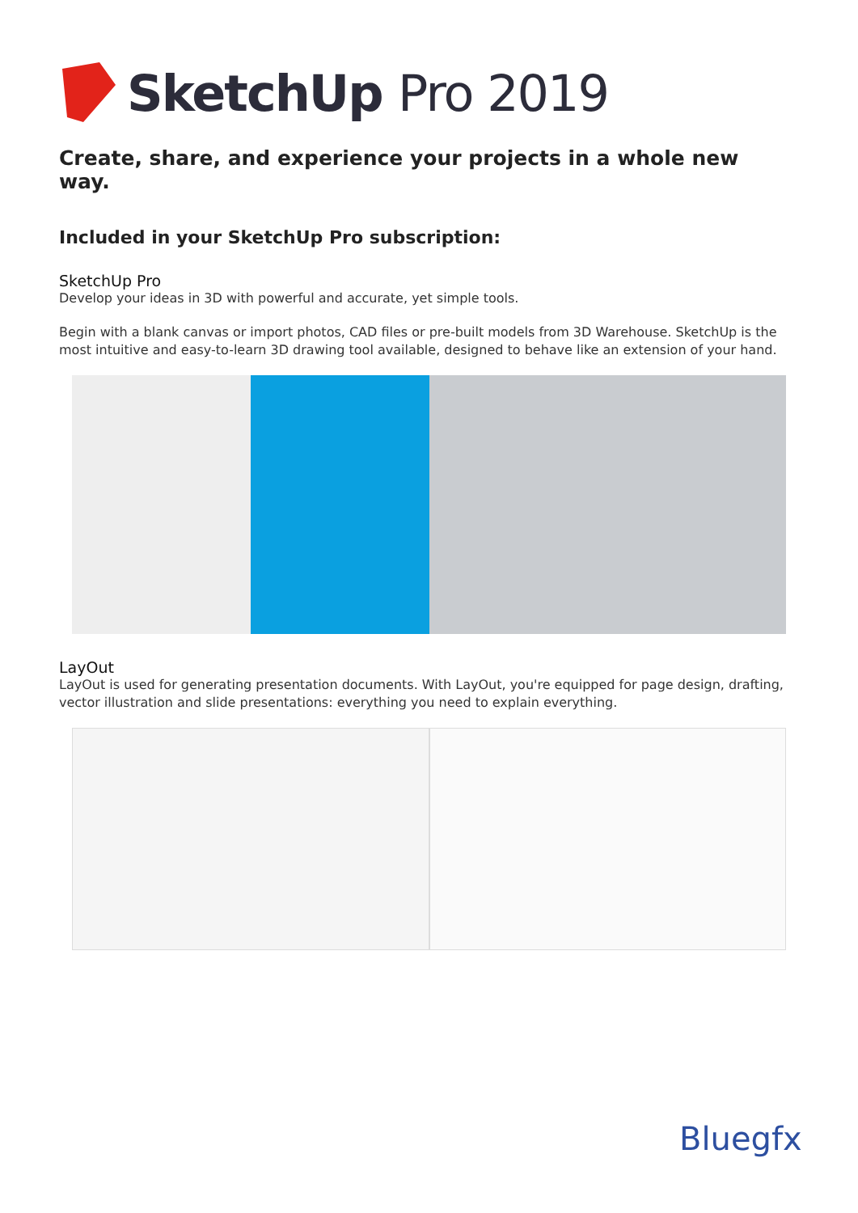SketchUp Pro 2019
Create, share, and experience your projects in a whole new way.
Included in your SketchUp Pro subscription:
SketchUp Pro
Develop your ideas in 3D with powerful and accurate, yet simple tools.
Begin with a blank canvas or import photos, CAD files or pre-built models from 3D Warehouse. SketchUp is the most intuitive and easy-to-learn 3D drawing tool available, designed to behave like an extension of your hand.
LayOut
LayOut is used for generating presentation documents. With LayOut, you're equipped for page design, drafting, vector illustration and slide presentations: everything you need to explain everything.
Bluegfx